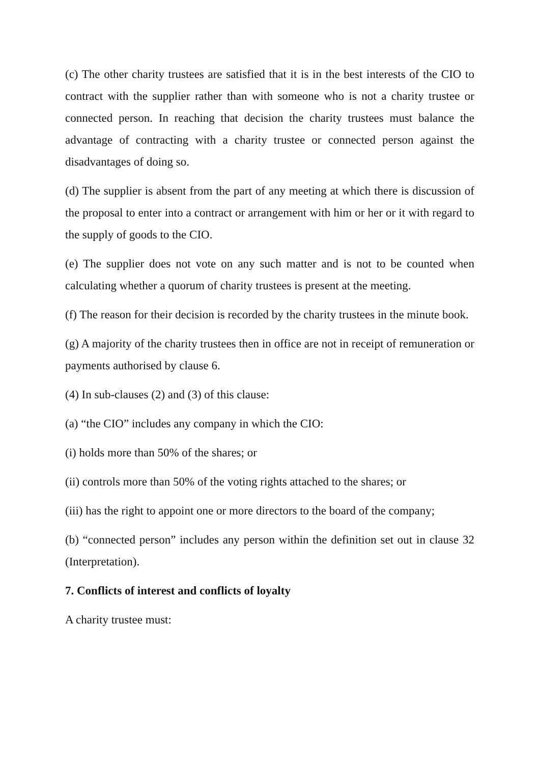(c) The other charity trustees are satisfied that it is in the best interests of the CIO to contract with the supplier rather than with someone who is not a charity trustee or connected person. In reaching that decision the charity trustees must balance the advantage of contracting with a charity trustee or connected person against the disadvantages of doing so.
(d) The supplier is absent from the part of any meeting at which there is discussion of the proposal to enter into a contract or arrangement with him or her or it with regard to the supply of goods to the CIO.
(e) The supplier does not vote on any such matter and is not to be counted when calculating whether a quorum of charity trustees is present at the meeting.
(f) The reason for their decision is recorded by the charity trustees in the minute book.
(g) A majority of the charity trustees then in office are not in receipt of remuneration or payments authorised by clause 6.
(4) In sub-clauses (2) and (3) of this clause:
(a) “the CIO” includes any company in which the CIO:
(i) holds more than 50% of the shares; or
(ii) controls more than 50% of the voting rights attached to the shares; or
(iii) has the right to appoint one or more directors to the board of the company;
(b) “connected person” includes any person within the definition set out in clause 32 (Interpretation).
7. Conflicts of interest and conflicts of loyalty
A charity trustee must: